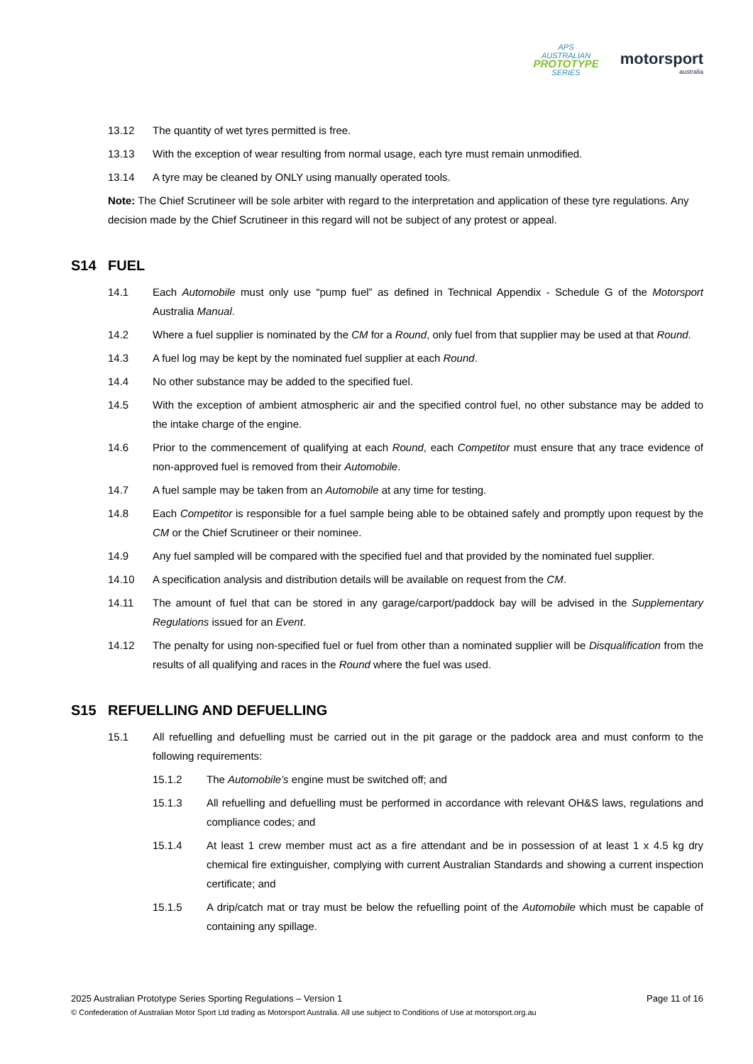APS
AUSTRALIAN
PROTOTYPE
SERIES
motorsport
australia
13.12 The quantity of wet tyres permitted is free.
13.13 With the exception of wear resulting from normal usage, each tyre must remain unmodified.
13.14 A tyre may be cleaned by ONLY using manually operated tools.
Note: The Chief Scrutineer will be sole arbiter with regard to the interpretation and application of these tyre regulations. Any decision made by the Chief Scrutineer in this regard will not be subject of any protest or appeal.
S14 FUEL
14.1 Each Automobile must only use “pump fuel” as defined in Technical Appendix - Schedule G of the Motorsport Australia Manual.
14.2 Where a fuel supplier is nominated by the CM for a Round, only fuel from that supplier may be used at that Round.
14.3 A fuel log may be kept by the nominated fuel supplier at each Round.
14.4 No other substance may be added to the specified fuel.
14.5 With the exception of ambient atmospheric air and the specified control fuel, no other substance may be added to the intake charge of the engine.
14.6 Prior to the commencement of qualifying at each Round, each Competitor must ensure that any trace evidence of non-approved fuel is removed from their Automobile.
14.7 A fuel sample may be taken from an Automobile at any time for testing.
14.8 Each Competitor is responsible for a fuel sample being able to be obtained safely and promptly upon request by the CM or the Chief Scrutineer or their nominee.
14.9 Any fuel sampled will be compared with the specified fuel and that provided by the nominated fuel supplier.
14.10 A specification analysis and distribution details will be available on request from the CM.
14.11 The amount of fuel that can be stored in any garage/carport/paddock bay will be advised in the Supplementary Regulations issued for an Event.
14.12 The penalty for using non-specified fuel or fuel from other than a nominated supplier will be Disqualification from the results of all qualifying and races in the Round where the fuel was used.
S15 REFUELLING AND DEFUELLING
15.1 All refuelling and defuelling must be carried out in the pit garage or the paddock area and must conform to the following requirements:
15.1.2 The Automobile’s engine must be switched off; and
15.1.3 All refuelling and defuelling must be performed in accordance with relevant OH&S laws, regulations and compliance codes; and
15.1.4 At least 1 crew member must act as a fire attendant and be in possession of at least 1 x 4.5 kg dry chemical fire extinguisher, complying with current Australian Standards and showing a current inspection certificate; and
15.1.5 A drip/catch mat or tray must be below the refuelling point of the Automobile which must be capable of containing any spillage.
2025 Australian Prototype Series Sporting Regulations – Version 1 Page 11 of 16
© Confederation of Australian Motor Sport Ltd trading as Motorsport Australia. All use subject to Conditions of Use at motorsport.org.au